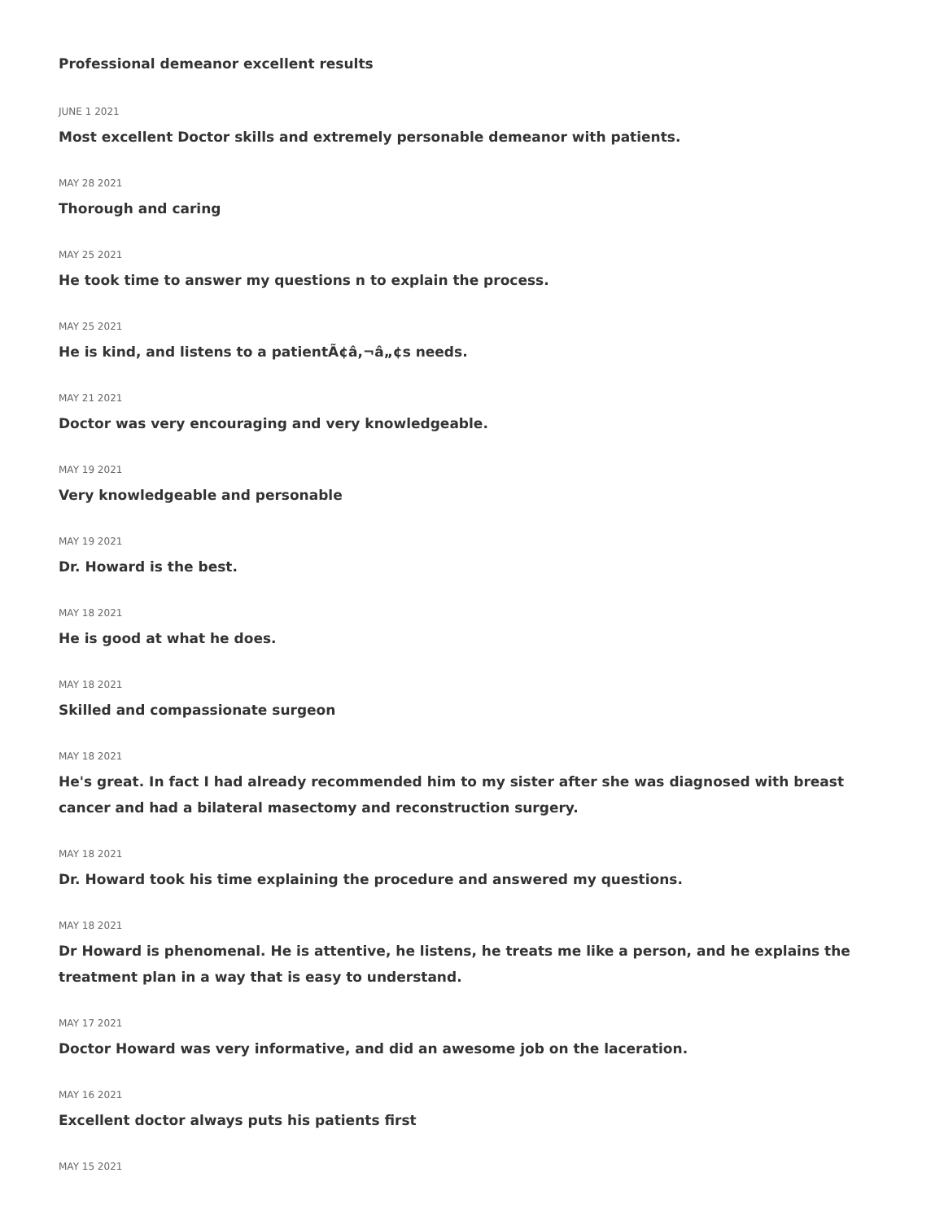Professional demeanor excellent results
JUNE 1 2021
Most excellent Doctor skills and extremely personable demeanor with patients.
MAY 28 2021
Thorough and caring
MAY 25 2021
He took time to answer my questions n to explain the process.
MAY 25 2021
He is kind, and listens to a patientÃ¢â,¬â„¢s needs.
MAY 21 2021
Doctor was very encouraging and very knowledgeable.
MAY 19 2021
Very knowledgeable and personable
MAY 19 2021
Dr. Howard is the best.
MAY 18 2021
He is good at what he does.
MAY 18 2021
Skilled and compassionate surgeon
MAY 18 2021
He's great. In fact I had already recommended him to my sister after she was diagnosed with breast cancer and had a bilateral masectomy and reconstruction surgery.
MAY 18 2021
Dr. Howard took his time explaining the procedure and answered my questions.
MAY 18 2021
Dr Howard is phenomenal. He is attentive, he listens, he treats me like a person, and he explains the treatment plan in a way that is easy to understand.
MAY 17 2021
Doctor Howard was very informative, and did an awesome job on the laceration.
MAY 16 2021
Excellent doctor always puts his patients first
MAY 15 2021